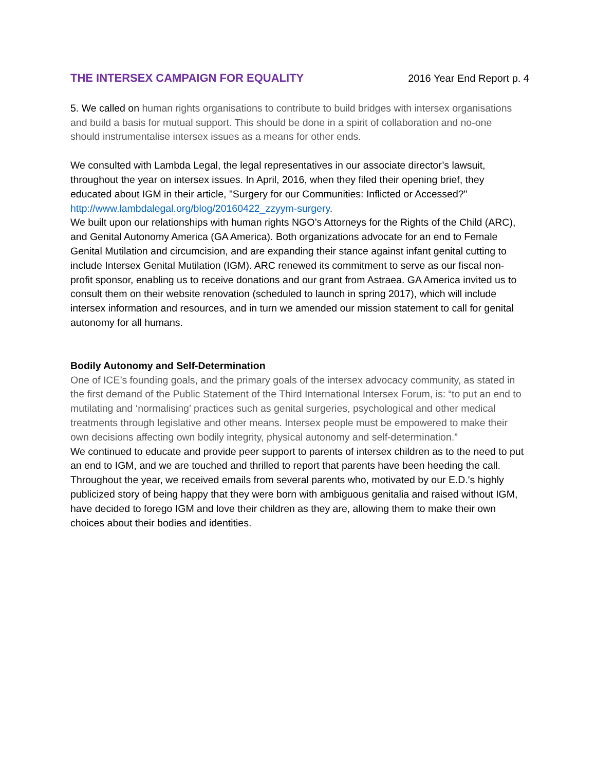THE INTERSEX CAMPAIGN FOR EQUALITY 2016 Year End Report p. 4
5. We called on human rights organisations to contribute to build bridges with intersex organisations and build a basis for mutual support. This should be done in a spirit of collaboration and no-one should instrumentalise intersex issues as a means for other ends.
We consulted with Lambda Legal, the legal representatives in our associate director’s lawsuit, throughout the year on intersex issues. In April, 2016, when they filed their opening brief, they educated about IGM in their article, "Surgery for our Communities: Inflicted or Accessed?" http://www.lambdalegal.org/blog/20160422_zzyym-surgery.
We built upon our relationships with human rights NGO’s Attorneys for the Rights of the Child (ARC), and Genital Autonomy America (GA America). Both organizations advocate for an end to Female Genital Mutilation and circumcision, and are expanding their stance against infant genital cutting to include Intersex Genital Mutilation (IGM). ARC renewed its commitment to serve as our fiscal non-profit sponsor, enabling us to receive donations and our grant from Astraea. GA America invited us to consult them on their website renovation (scheduled to launch in spring 2017), which will include intersex information and resources, and in turn we amended our mission statement to call for genital autonomy for all humans.
Bodily Autonomy and Self-Determination
One of ICE’s founding goals, and the primary goals of the intersex advocacy community, as stated in the first demand of the Public Statement of the Third International Intersex Forum, is: “to put an end to mutilating and ‘normalising’ practices such as genital surgeries, psychological and other medical treatments through legislative and other means. Intersex people must be empowered to make their own decisions affecting own bodily integrity, physical autonomy and self-determination.”
We continued to educate and provide peer support to parents of intersex children as to the need to put an end to IGM, and we are touched and thrilled to report that parents have been heeding the call. Throughout the year, we received emails from several parents who, motivated by our E.D.'s highly publicized story of being happy that they were born with ambiguous genitalia and raised without IGM, have decided to forego IGM and love their children as they are, allowing them to make their own choices about their bodies and identities.